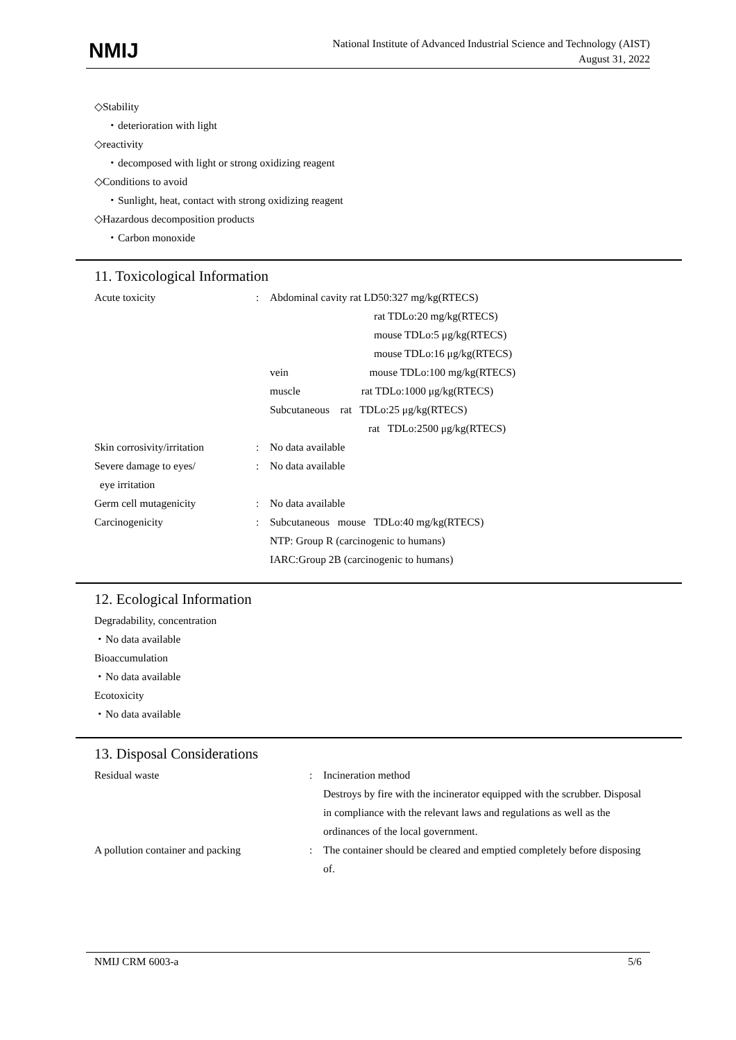NMIJ
National Institute of Advanced Industrial Science and Technology (AIST)
August 31, 2022
◇Stability
・deterioration with light
◇reactivity
・decomposed with light or strong oxidizing reagent
◇Conditions to avoid
・Sunlight, heat, contact with strong oxidizing reagent
◇Hazardous decomposition products
・Carbon monoxide
11. Toxicological Information
| Acute toxicity | : | Abdominal cavity rat LD50:327 mg/kg(RTECS) rat TDLo:20 mg/kg(RTECS) mouse TDLo:5 μg/kg(RTECS) mouse TDLo:16 μg/kg(RTECS) vein mouse TDLo:100 mg/kg(RTECS) muscle rat TDLo:1000 μg/kg(RTECS) Subcutaneous rat TDLo:25 μg/kg(RTECS) rat TDLo:2500 μg/kg(RTECS) |
| Skin corrosivity/irritation | : | No data available |
| Severe damage to eyes/ eye irritation | : | No data available |
| Germ cell mutagenicity | : | No data available |
| Carcinogenicity | : | Subcutaneous mouse TDLo:40 mg/kg(RTECS) NTP: Group R (carcinogenic to humans) IARC:Group 2B (carcinogenic to humans) |
12. Ecological Information
Degradability, concentration
・No data available
Bioaccumulation
・No data available
Ecotoxicity
・No data available
13. Disposal Considerations
| Residual waste | : | Incineration method Destroys by fire with the incinerator equipped with the scrubber. Disposal in compliance with the relevant laws and regulations as well as the ordinances of the local government. |
| A pollution container and packing | : | The container should be cleared and emptied completely before disposing of. |
NMIJ CRM 6003-a 5/6